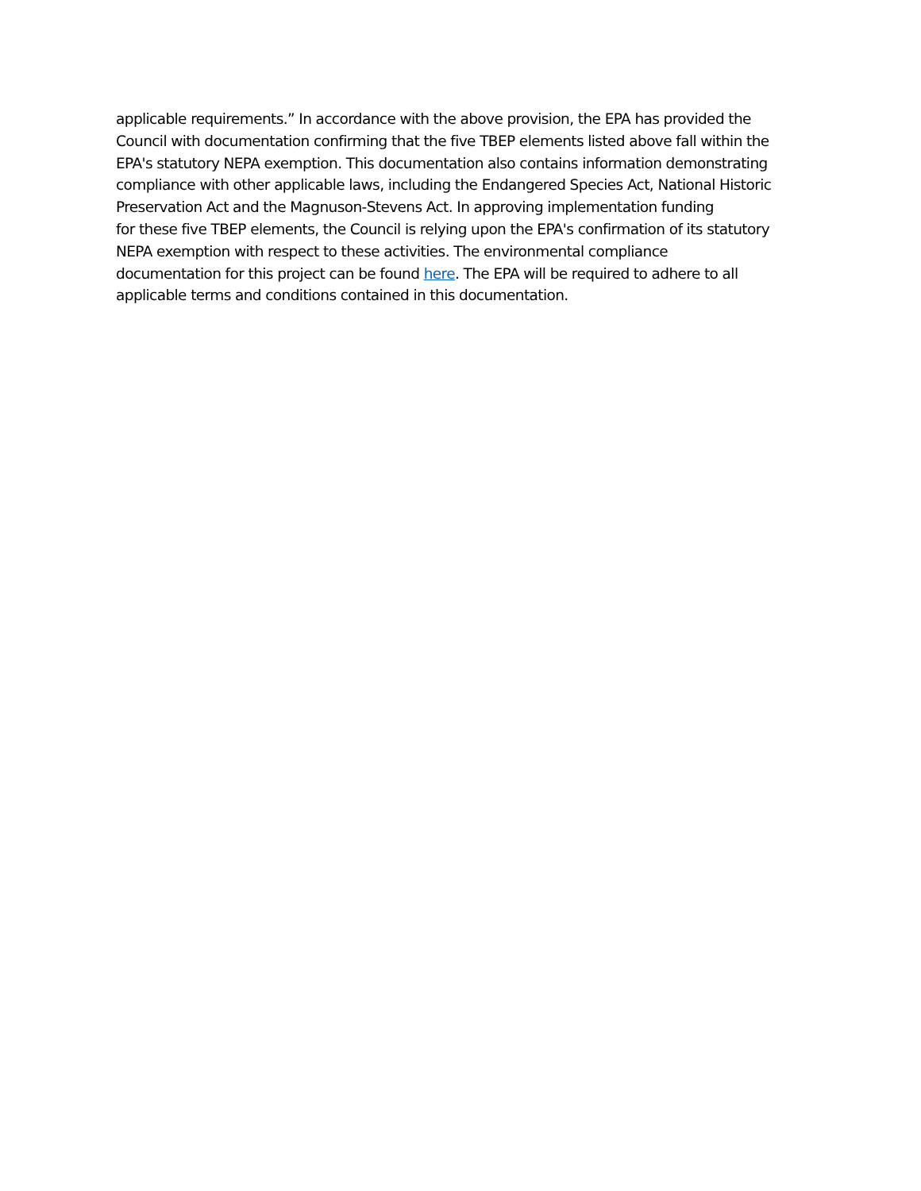applicable requirements.” In accordance with the above provision, the EPA has provided the
Council with documentation confirming that the five TBEP elements listed above fall within the
EPA's statutory NEPA exemption. This documentation also contains information demonstrating
compliance with other applicable laws, including the Endangered Species Act, National Historic
Preservation Act and the Magnuson-Stevens Act. In approving implementation funding
for these five TBEP elements, the Council is relying upon the EPA's confirmation of its statutory
NEPA exemption with respect to these activities. The environmental compliance
documentation for this project can be found here. The EPA will be required to adhere to all
applicable terms and conditions contained in this documentation.